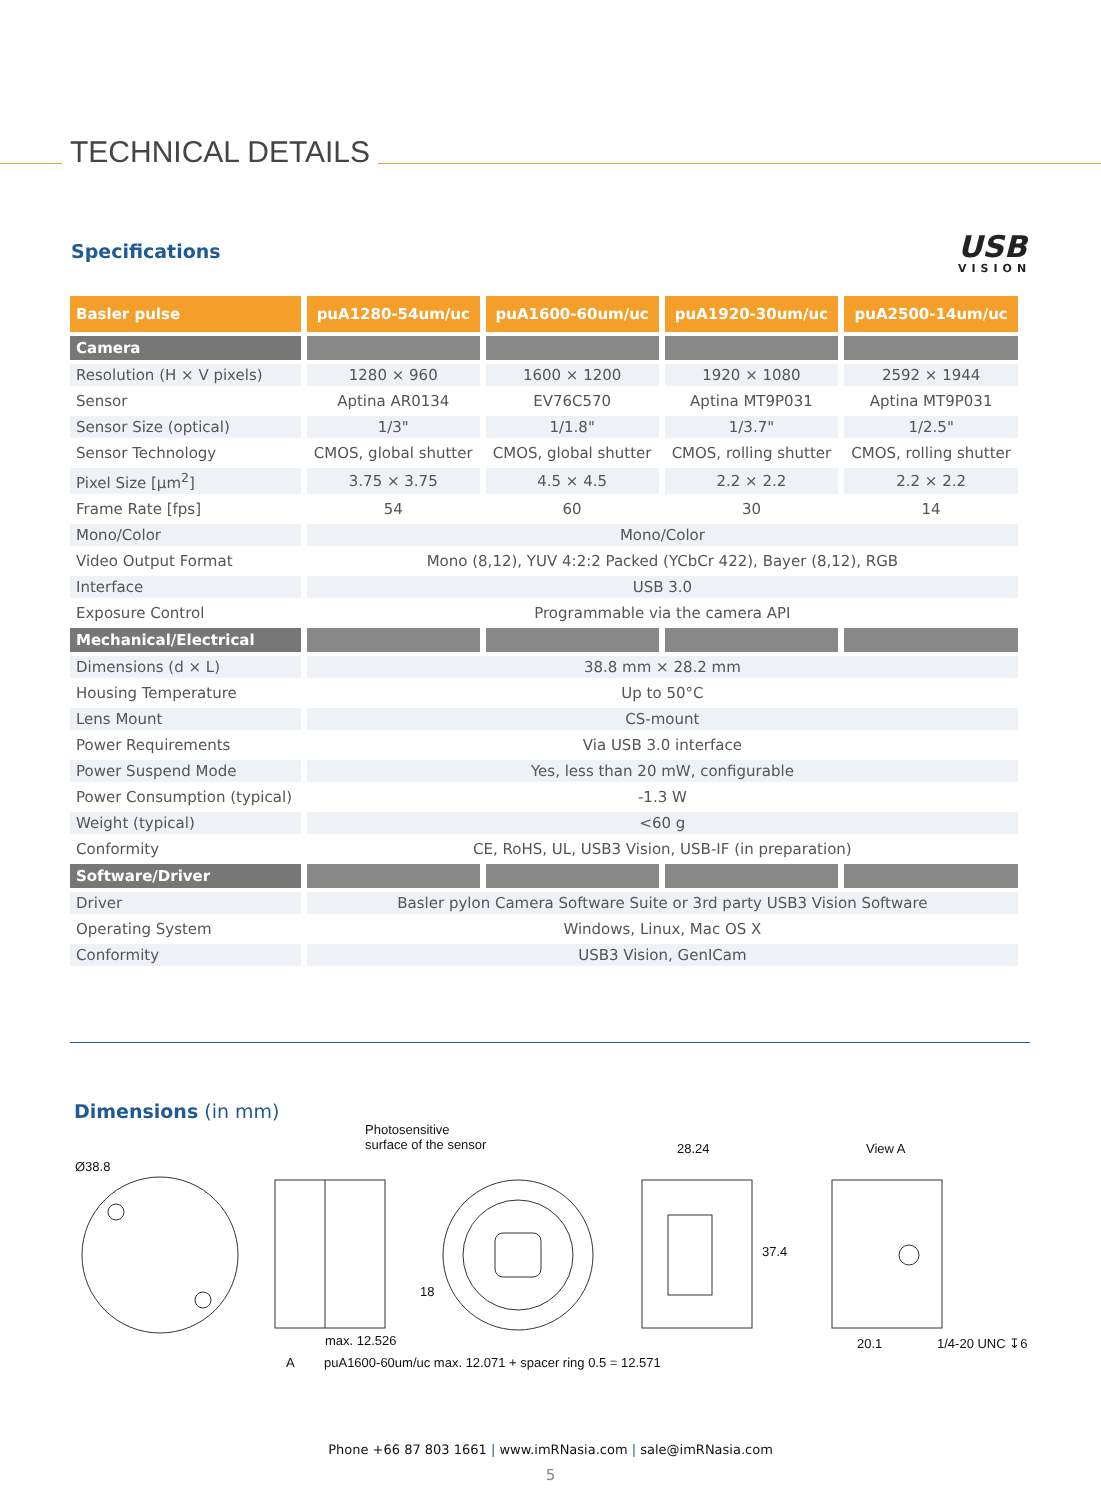TECHNICAL DETAILS
Specifications USB
VISION
| Basler pulse | puA1280-54um/uc | puA1600-60um/uc | puA1920-30um/uc | puA2500-14um/uc |
| --- | --- | --- | --- | --- |
| Camera | | | | |
| Resolution (H × V pixels) | 1280 × 960 | 1600 × 1200 | 1920 × 1080 | 2592 × 1944 |
| Sensor | Aptina AR0134 | EV76C570 | Aptina MT9P031 | Aptina MT9P031 |
| Sensor Size (optical) | 1/3" | 1/1.8" | 1/3.7" | 1/2.5" |
| Sensor Technology | CMOS, global shutter | CMOS, global shutter | CMOS, rolling shutter | CMOS, rolling shutter |
| Pixel Size [µm<sup>2</sup>] | 3.75 × 3.75 | 4.5 × 4.5 | 2.2 × 2.2 | 2.2 × 2.2 |
| Frame Rate [fps] | 54 | 60 | 30 | 14 |
| Mono/Color | Mono/Color | | | |
| Video Output Format | Mono (8,12), YUV 4:2:2 Packed (YCbCr 422), Bayer (8,12), RGB | | | |
| Interface | USB 3.0 | | | |
| Exposure Control | Programmable via the camera API | | | |
| Mechanical/Electrical | | | | |
| Dimensions (d × L) | 38.8 mm × 28.2 mm | | | |
| Housing Temperature | Up to 50°C | | | |
| Lens Mount | CS-mount | | | |
| Power Requirements | Via USB 3.0 interface | | | |
| Power Suspend Mode | Yes, less than 20 mW, configurable | | | |
| Power Consumption (typical) | -1.3 W | | | |
| Weight (typical) | <60 g | | | |
| Conformity | CE, RoHS, UL, USB3 Vision, USB-IF (in preparation) | | | |
| Software/Driver | | | | |
| Driver | Basler pylon Camera Software Suite or 3rd party USB3 Vision Software | | | |
| Operating System | Windows, Linux, Mac OS X | | | |
| Conformity | USB3 Vision, GenICam | | | |
Dimensions (in mm)
Photosensitive
surface of the sensor
Ø38.8
28.24 View A
18
37.4
max. 12.526 20.1 1/4-20 UNC ↧6
A
puA1600-60um/uc max. 12.071 + spacer ring 0.5 = 12.571
Phone +66 87 803 1661 | www.imRNasia.com | sale@imRNasia.com
5